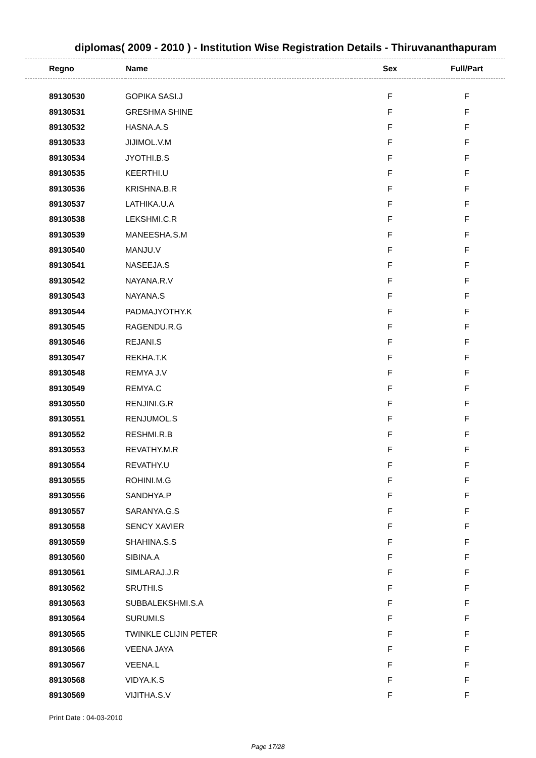diplomas( 2009 - 2010 ) - Institution Wise Registration Details - Thiruvananthapuram
| Regno | Name | Sex | Full/Part |
| --- | --- | --- | --- |
| 89130530 | GOPIKA SASI.J | F | F |
| 89130531 | GRESHMA SHINE | F | F |
| 89130532 | HASNA.A.S | F | F |
| 89130533 | JIJIMOL.V.M | F | F |
| 89130534 | JYOTHI.B.S | F | F |
| 89130535 | KEERTHI.U | F | F |
| 89130536 | KRISHNA.B.R | F | F |
| 89130537 | LATHIKA.U.A | F | F |
| 89130538 | LEKSHMI.C.R | F | F |
| 89130539 | MANEESHA.S.M | F | F |
| 89130540 | MANJU.V | F | F |
| 89130541 | NASEEJA.S | F | F |
| 89130542 | NAYANA.R.V | F | F |
| 89130543 | NAYANA.S | F | F |
| 89130544 | PADMAJYOTHY.K | F | F |
| 89130545 | RAGENDU.R.G | F | F |
| 89130546 | REJANI.S | F | F |
| 89130547 | REKHA.T.K | F | F |
| 89130548 | REMYA J.V | F | F |
| 89130549 | REMYA.C | F | F |
| 89130550 | RENJINI.G.R | F | F |
| 89130551 | RENJUMOL.S | F | F |
| 89130552 | RESHMI.R.B | F | F |
| 89130553 | REVATHY.M.R | F | F |
| 89130554 | REVATHY.U | F | F |
| 89130555 | ROHINI.M.G | F | F |
| 89130556 | SANDHYA.P | F | F |
| 89130557 | SARANYA.G.S | F | F |
| 89130558 | SENCY XAVIER | F | F |
| 89130559 | SHAHINA.S.S | F | F |
| 89130560 | SIBINA.A | F | F |
| 89130561 | SIMLARAJ.J.R | F | F |
| 89130562 | SRUTHI.S | F | F |
| 89130563 | SUBBALEKSHMI.S.A | F | F |
| 89130564 | SURUMI.S | F | F |
| 89130565 | TWINKLE CLIJIN PETER | F | F |
| 89130566 | VEENA JAYA | F | F |
| 89130567 | VEENA.L | F | F |
| 89130568 | VIDYA.K.S | F | F |
| 89130569 | VIJITHA.S.V | F | F |
Print Date : 04-03-2010
Page 17/28